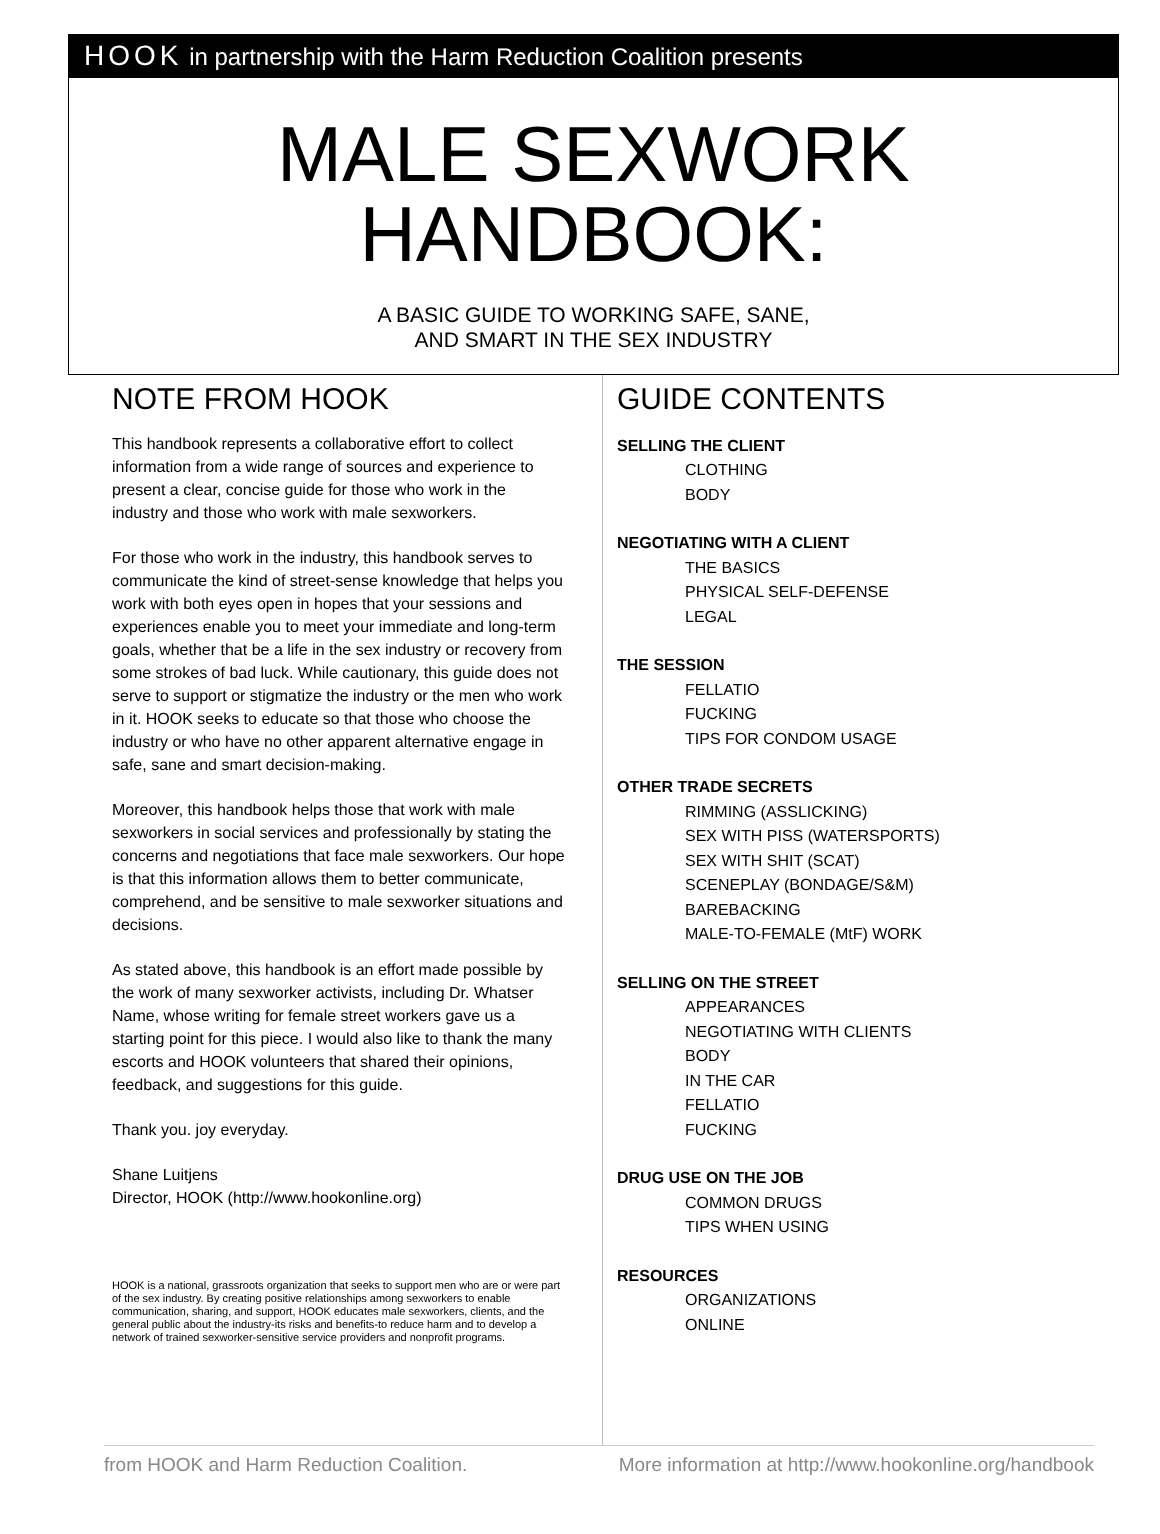HOOK in partnership with the Harm Reduction Coalition presents
MALE SEXWORK
HANDBOOK:
A BASIC GUIDE TO WORKING SAFE, SANE,
AND SMART IN THE SEX INDUSTRY
NOTE FROM HOOK
This handbook represents a collaborative effort to collect information from a wide range of sources and experience to present a clear, concise guide for those who work in the industry and those who work with male sexworkers.
For those who work in the industry, this handbook serves to communicate the kind of street-sense knowledge that helps you work with both eyes open in hopes that your sessions and experiences enable you to meet your immediate and long-term goals, whether that be a life in the sex industry or recovery from some strokes of bad luck. While cautionary, this guide does not serve to support or stigmatize the industry or the men who work in it. HOOK seeks to educate so that those who choose the industry or who have no other apparent alternative engage in safe, sane and smart decision-making.
Moreover, this handbook helps those that work with male sexworkers in social services and professionally by stating the concerns and negotiations that face male sexworkers. Our hope is that this information allows them to better communicate, comprehend, and be sensitive to male sexworker situations and decisions.
As stated above, this handbook is an effort made possible by the work of many sexworker activists, including Dr. Whatser Name, whose writing for female street workers gave us a starting point for this piece. I would also like to thank the many escorts and HOOK volunteers that shared their opinions, feedback, and suggestions for this guide.
Thank you. joy everyday.
Shane Luitjens
Director, HOOK (http://www.hookonline.org)
HOOK is a national, grassroots organization that seeks to support men who are or were part of the sex industry. By creating positive relationships among sexworkers to enable communication, sharing, and support, HOOK educates male sexworkers, clients, and the general public about the industry-its risks and benefits-to reduce harm and to develop a network of trained sexworker-sensitive service providers and nonprofit programs.
GUIDE CONTENTS
SELLING THE CLIENT
CLOTHING
BODY
NEGOTIATING WITH A CLIENT
THE BASICS
PHYSICAL SELF-DEFENSE
LEGAL
THE SESSION
FELLATIO
FUCKING
TIPS FOR CONDOM USAGE
OTHER TRADE SECRETS
RIMMING (ASSLICKING)
SEX WITH PISS (WATERSPORTS)
SEX WITH SHIT (SCAT)
SCENEPLAY (BONDAGE/S&M)
BAREBACKING
MALE-TO-FEMALE (MtF) WORK
SELLING ON THE STREET
APPEARANCES
NEGOTIATING WITH CLIENTS
BODY
IN THE CAR
FELLATIO
FUCKING
DRUG USE ON THE JOB
COMMON DRUGS
TIPS WHEN USING
RESOURCES
ORGANIZATIONS
ONLINE
from HOOK and Harm Reduction Coalition. More information at http://www.hookonline.org/handbook